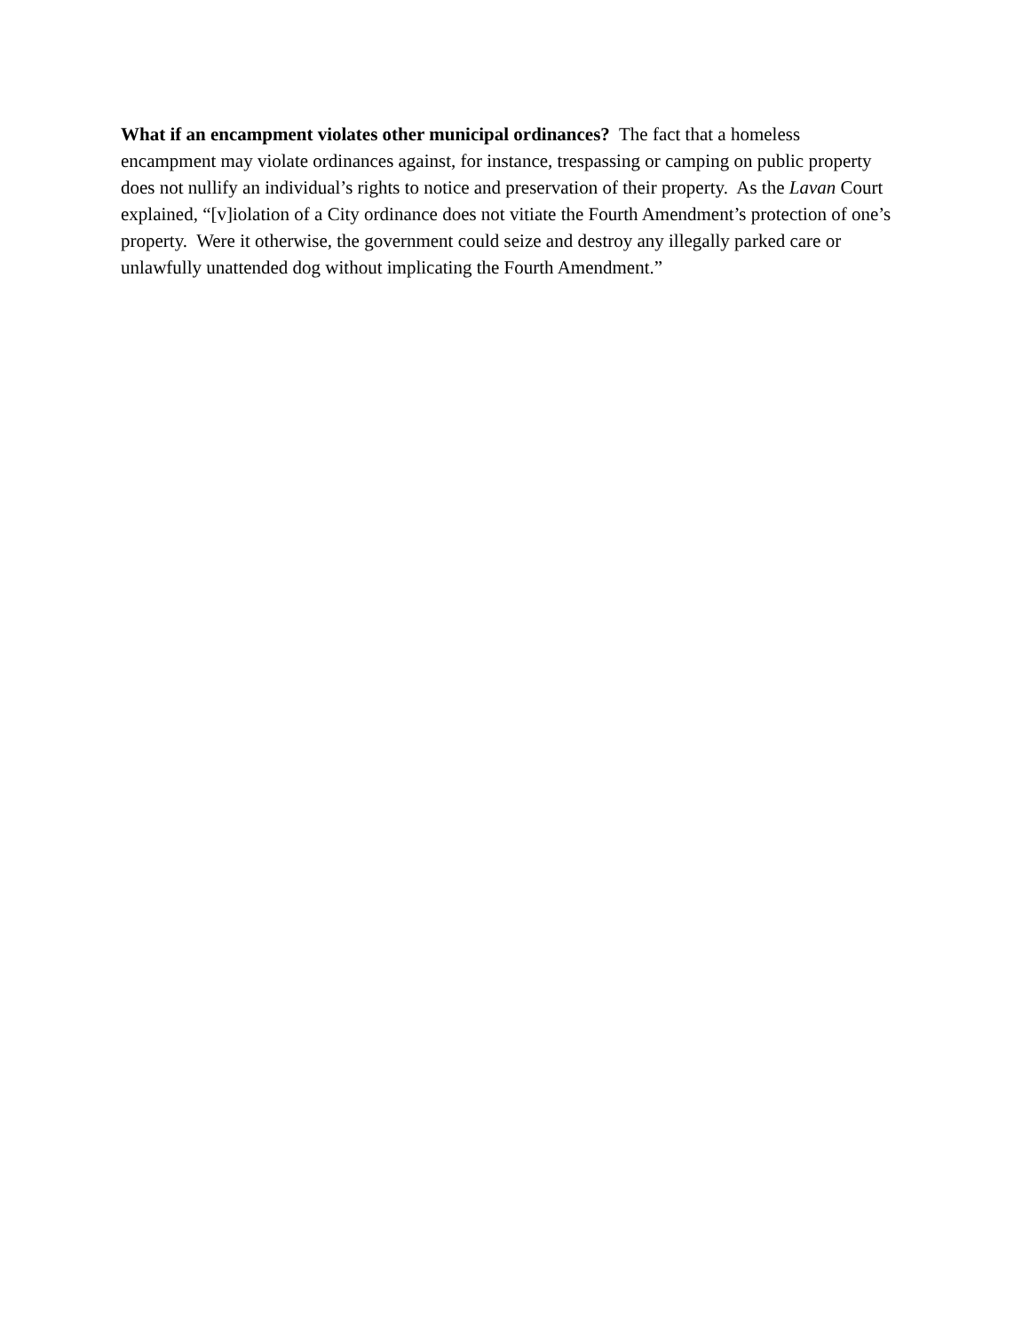What if an encampment violates other municipal ordinances? The fact that a homeless encampment may violate ordinances against, for instance, trespassing or camping on public property does not nullify an individual’s rights to notice and preservation of their property. As the Lavan Court explained, “[v]iolation of a City ordinance does not vitiate the Fourth Amendment’s protection of one’s property. Were it otherwise, the government could seize and destroy any illegally parked care or unlawfully unattended dog without implicating the Fourth Amendment.”